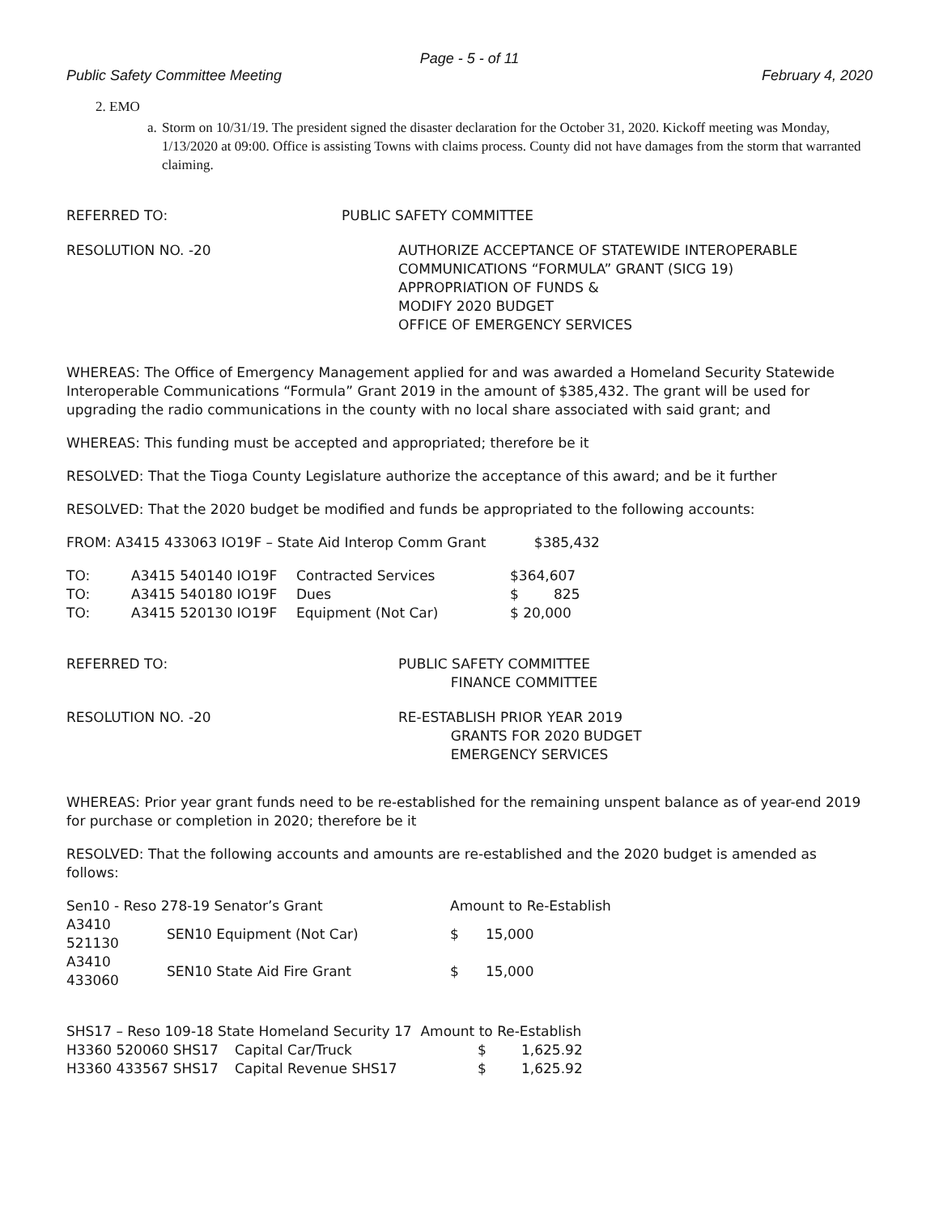Page - 5 - of 11
Public Safety Committee Meeting February 4, 2020
2. EMO
a. Storm on 10/31/19. The president signed the disaster declaration for the October 31, 2020. Kickoff meeting was Monday, 1/13/2020 at 09:00. Office is assisting Towns with claims process. County did not have damages from the storm that warranted claiming.
REFERRED TO: PUBLIC SAFETY COMMITTEE
RESOLUTION NO. -20 AUTHORIZE ACCEPTANCE OF STATEWIDE INTEROPERABLE
COMMUNICATIONS “FORMULA” GRANT (SICG 19)
APPROPRIATION OF FUNDS &
MODIFY 2020 BUDGET
OFFICE OF EMERGENCY SERVICES
WHEREAS: The Office of Emergency Management applied for and was awarded a Homeland Security Statewide Interoperable Communications “Formula” Grant 2019 in the amount of $385,432. The grant will be used for upgrading the radio communications in the county with no local share associated with said grant; and
WHEREAS: This funding must be accepted and appropriated; therefore be it
RESOLVED: That the Tioga County Legislature authorize the acceptance of this award; and be it further
RESOLVED: That the 2020 budget be modified and funds be appropriated to the following accounts:
FROM: A3415 433063 IO19F – State Aid Interop Comm Grant $385,432
| TO: | A3415 540140 IO19F | Contracted Services | $364,607 |
| TO: | A3415 540180 IO19F | Dues | $ 825 |
| TO: | A3415 520130 IO19F | Equipment (Not Car) | $ 20,000 |
REFERRED TO: PUBLIC SAFETY COMMITTEE
FINANCE COMMITTEE
RESOLUTION NO. -20 RE-ESTABLISH PRIOR YEAR 2019
GRANTS FOR 2020 BUDGET
EMERGENCY SERVICES
WHEREAS: Prior year grant funds need to be re-established for the remaining unspent balance as of year-end 2019 for purchase or completion in 2020; therefore be it
RESOLVED: That the following accounts and amounts are re-established and the 2020 budget is amended as follows:
| Sen10 - Reso 278-19 Senator’s Grant | | Amount to Re-Establish | |
| A3410 521130 | SEN10 Equipment (Not Car) | $ | 15,000 |
| A3410 433060 | SEN10 State Aid Fire Grant | $ | 15,000 |
| SHS17 – Reso 109-18 State Homeland Security 17 Amount to Re-Establish | | | |
| H3360 520060 SHS17 | Capital Car/Truck | $ | 1,625.92 |
| H3360 433567 SHS17 | Capital Revenue SHS17 | $ | 1,625.92 |